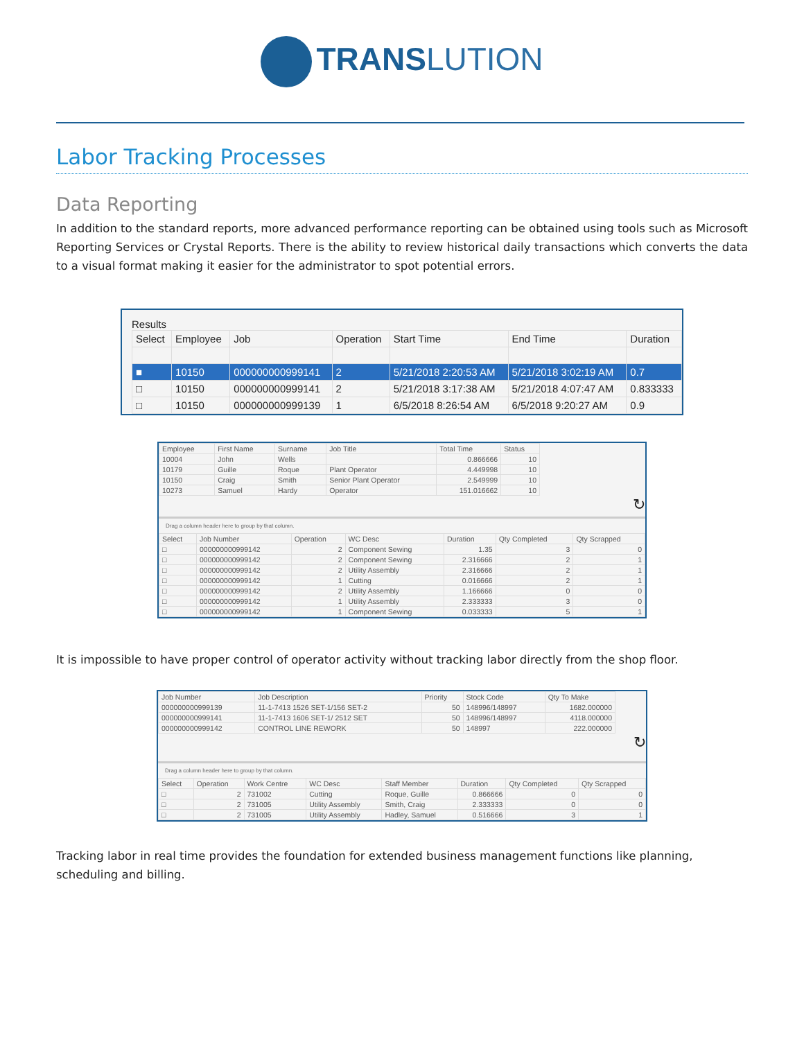TRANS LUTION
Labor Tracking Processes
Data Reporting
In addition to the standard reports, more advanced performance reporting can be obtained using tools such as Microsoft Reporting Services or Crystal Reports. There is the ability to review historical daily transactions which converts the data to a visual format making it easier for the administrator to spot potential errors.
Results
| Select | Employee | Job | Operation | Start Time | End Time | Duration |
| --- | --- | --- | --- | --- | --- | --- |
| ■ | 10150 | 000000000999141 | 2 | 5/21/2018 2:20:53 AM | 5/21/2018 3:02:19 AM | 0.7 |
| □ | 10150 | 000000000999141 | 2 | 5/21/2018 3:17:38 AM | 5/21/2018 4:07:47 AM | 0.833333 |
| □ | 10150 | 000000000999139 | 1 | 6/5/2018 8:26:54 AM | 6/5/2018 9:20:27 AM | 0.9 |
| Employee | First Name | Surname | Job Title | Total Time | Status |
| --- | --- | --- | --- | --- | --- |
| 10004 | John | Wells | | 0.866666 | 10 |
| 10179 | Guille | Roque | Plant Operator | 4.449998 | 10 |
| 10150 | Craig | Smith | Senior Plant Operator | 2.549999 | 10 |
| 10273 | Samuel | Hardy | Operator | 151.016662 | 10 |
↻
Drag a column header here to group by that column.
| Select | Job Number | Operation | WC Desc | Duration | Qty Completed | Qty Scrapped |
| --- | --- | --- | --- | --- | --- | --- |
| □ | 000000000999142 | 2 | Component Sewing | 1.35 | 3 | 0 |
| □ | 000000000999142 | 2 | Component Sewing | 2.316666 | 2 | 1 |
| □ | 000000000999142 | 2 | Utility Assembly | 2.316666 | 2 | 1 |
| □ | 000000000999142 | 1 | Cutting | 0.016666 | 2 | 1 |
| □ | 000000000999142 | 2 | Utility Assembly | 1.166666 | 0 | 0 |
| □ | 000000000999142 | 1 | Utility Assembly | 2.333333 | 3 | 0 |
| □ | 000000000999142 | 1 | Component Sewing | 0.033333 | 5 | 1 |
It is impossible to have proper control of operator activity without tracking labor directly from the shop floor.
| Job Number | Job Description | Priority | Stock Code | Qty To Make |
| --- | --- | --- | --- | --- |
| 000000000999139 | 11-1-7413 1526 SET-1/156 SET-2 | 50 | 148996/148997 | 1682.000000 |
| 000000000999141 | 11-1-7413 1606 SET-1/ 2512 SET | 50 | 148996/148997 | 4118.000000 |
| 000000000999142 | CONTROL LINE REWORK | 50 | 148997 | 222.000000 |
↻
Drag a column header here to group by that column.
| Select | Operation | Work Centre | WC Desc | Staff Member | Duration | Qty Completed | Qty Scrapped |
| --- | --- | --- | --- | --- | --- | --- | --- |
| □ | 2 | 731002 | Cutting | Roque, Guille | 0.866666 | 0 | 0 |
| □ | 2 | 731005 | Utility Assembly | Smith, Craig | 2.333333 | 0 | 0 |
| □ | 2 | 731005 | Utility Assembly | Hadley, Samuel | 0.516666 | 3 | 1 |
Tracking labor in real time provides the foundation for extended business management functions like planning, scheduling and billing.